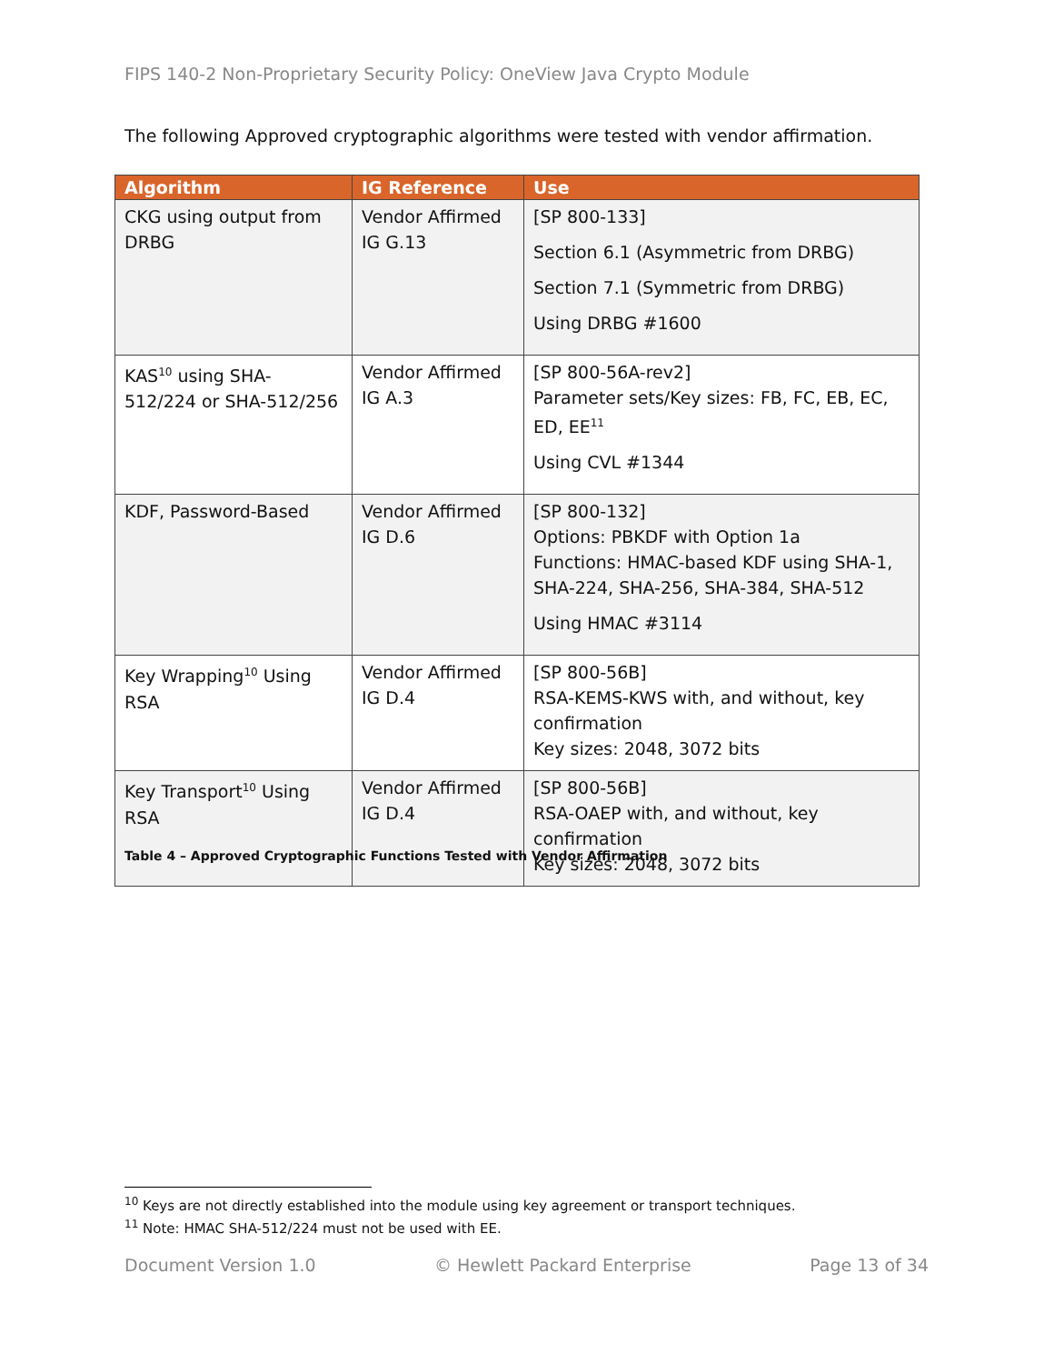FIPS 140-2 Non-Proprietary Security Policy: OneView Java Crypto Module
The following Approved cryptographic algorithms were tested with vendor affirmation.
| Algorithm | IG Reference | Use |
| --- | --- | --- |
| CKG using output from DRBG | Vendor Affirmed IG G.13 | [SP 800-133] Section 6.1 (Asymmetric from DRBG) Section 7.1 (Symmetric from DRBG) Using DRBG #1600 |
| KAS<sup>10</sup> using SHA-512/224 or SHA-512/256 | Vendor Affirmed IG A.3 | [SP 800-56A-rev2] Parameter sets/Key sizes: FB, FC, EB, EC, ED, EE<sup>11</sup> Using CVL #1344 |
| KDF, Password-Based | Vendor Affirmed IG D.6 | [SP 800-132] Options: PBKDF with Option 1a Functions: HMAC-based KDF using SHA-1, SHA-224, SHA-256, SHA-384, SHA-512 Using HMAC #3114 |
| Key Wrapping<sup>10</sup> Using RSA | Vendor Affirmed IG D.4 | [SP 800-56B] RSA-KEMS-KWS with, and without, key confirmation Key sizes: 2048, 3072 bits |
| Key Transport<sup>10</sup> Using RSA | Vendor Affirmed IG D.4 | [SP 800-56B] RSA-OAEP with, and without, key confirmation Key sizes: 2048, 3072 bits |
Table 4 – Approved Cryptographic Functions Tested with Vendor Affirmation
<sup>10</sup> Keys are not directly established into the module using key agreement or transport techniques.
<sup>11</sup> Note: HMAC SHA-512/224 must not be used with EE.
Document Version 1.0 © Hewlett Packard Enterprise Page 13 of 34